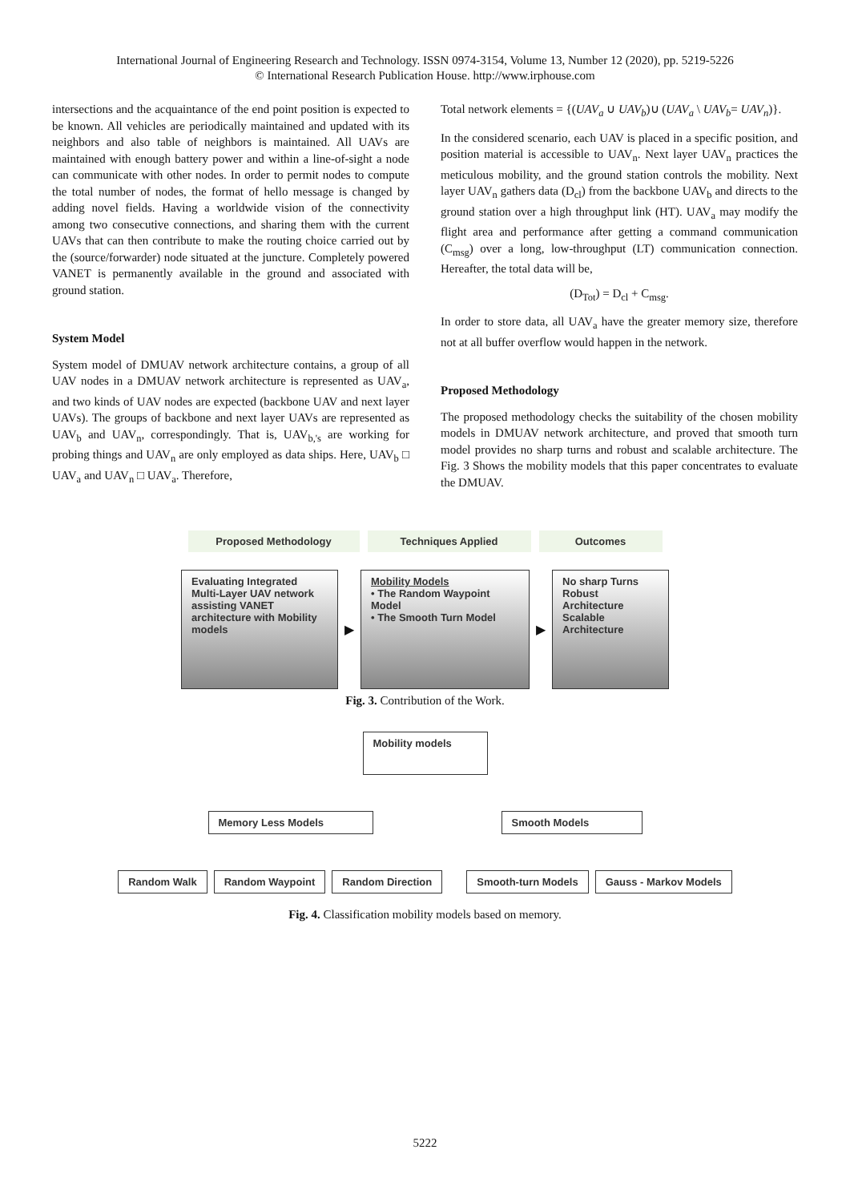International Journal of Engineering Research and Technology. ISSN 0974-3154, Volume 13, Number 12 (2020), pp. 5219-5226
© International Research Publication House. http://www.irphouse.com
intersections and the acquaintance of the end point position is expected to be known. All vehicles are periodically maintained and updated with its neighbors and also table of neighbors is maintained. All UAVs are maintained with enough battery power and within a line-of-sight a node can communicate with other nodes. In order to permit nodes to compute the total number of nodes, the format of hello message is changed by adding novel fields. Having a worldwide vision of the connectivity among two consecutive connections, and sharing them with the current UAVs that can then contribute to make the routing choice carried out by the (source/forwarder) node situated at the juncture. Completely powered VANET is permanently available in the ground and associated with ground station.
System Model
System model of DMUAV network architecture contains, a group of all UAV nodes in a DMUAV network architecture is represented as UAV<sub>a</sub>, and two kinds of UAV nodes are expected (backbone UAV and next layer UAVs). The groups of backbone and next layer UAVs are represented as UAV<sub>b</sub> and UAV<sub>n</sub>, correspondingly. That is, UAV<sub>b,'s</sub> are working for probing things and UAV<sub>n</sub> are only employed as data ships. Here, UAV<sub>b</sub> □ UAV<sub>a</sub> and UAV<sub>n</sub> □ UAV<sub>a</sub>. Therefore,
Total network elements = {(UAV<sub>a</sub> ∪ UAV<sub>b</sub>)∪ (UAV<sub>a</sub> \ UAV<sub>b</sub>= UAV<sub>n</sub>)}.
In the considered scenario, each UAV is placed in a specific position, and position material is accessible to UAV<sub>n</sub>. Next layer UAV<sub>n</sub> practices the meticulous mobility, and the ground station controls the mobility. Next layer UAV<sub>n</sub> gathers data (D<sub>cl</sub>) from the backbone UAV<sub>b</sub> and directs to the ground station over a high throughput link (HT). UAV<sub>a</sub> may modify the flight area and performance after getting a command communication (C<sub>msg</sub>) over a long, low-throughput (LT) communication connection. Hereafter, the total data will be,
(D<sub>Tot</sub>) = D<sub>cl</sub> + C<sub>msg</sub>.
In order to store data, all UAV<sub>a</sub> have the greater memory size, therefore not at all buffer overflow would happen in the network.
Proposed Methodology
The proposed methodology checks the suitability of the chosen mobility models in DMUAV network architecture, and proved that smooth turn model provides no sharp turns and robust and scalable architecture. The Fig. 3 Shows the mobility models that this paper concentrates to evaluate the DMUAV.
Proposed Methodology Techniques Applied Outcomes
Evaluating Integrated Multi-Layer UAV network assisting VANET architecture with Mobility models
▶
Mobility Models
• The Random Waypoint Model
• The Smooth Turn Model
▶
No sharp Turns
Robust Architecture
Scalable Architecture
Fig. 3. Contribution of the Work.
Mobility models
Memory Less Models Smooth Models
Random Walk Random Waypoint Random Direction Smooth-turn Models Gauss - Markov Models
Fig. 4. Classification mobility models based on memory.
5222